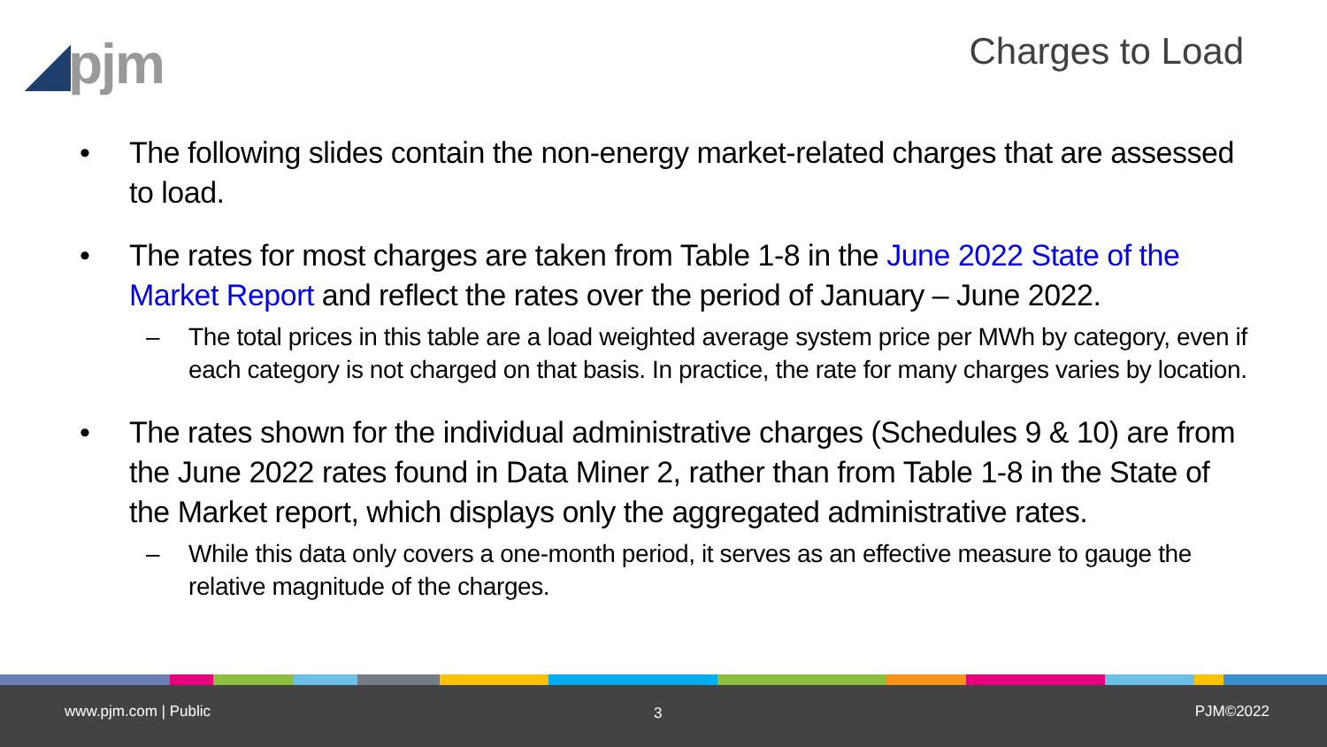◢pjm Charges to Load
• The following slides contain the non-energy market-related charges that are assessed to load.
• The rates for most charges are taken from Table 1-8 in the June 2022 State of the Market Report and reflect the rates over the period of January – June 2022.
– The total prices in this table are a load weighted average system price per MWh by category, even if each category is not charged on that basis. In practice, the rate for many charges varies by location.
• The rates shown for the individual administrative charges (Schedules 9 & 10) are from the June 2022 rates found in Data Miner 2, rather than from Table 1-8 in the State of the Market report, which displays only the aggregated administrative rates.
– While this data only covers a one-month period, it serves as an effective measure to gauge the relative magnitude of the charges.
www.pjm.com | Public 3 PJM©2022